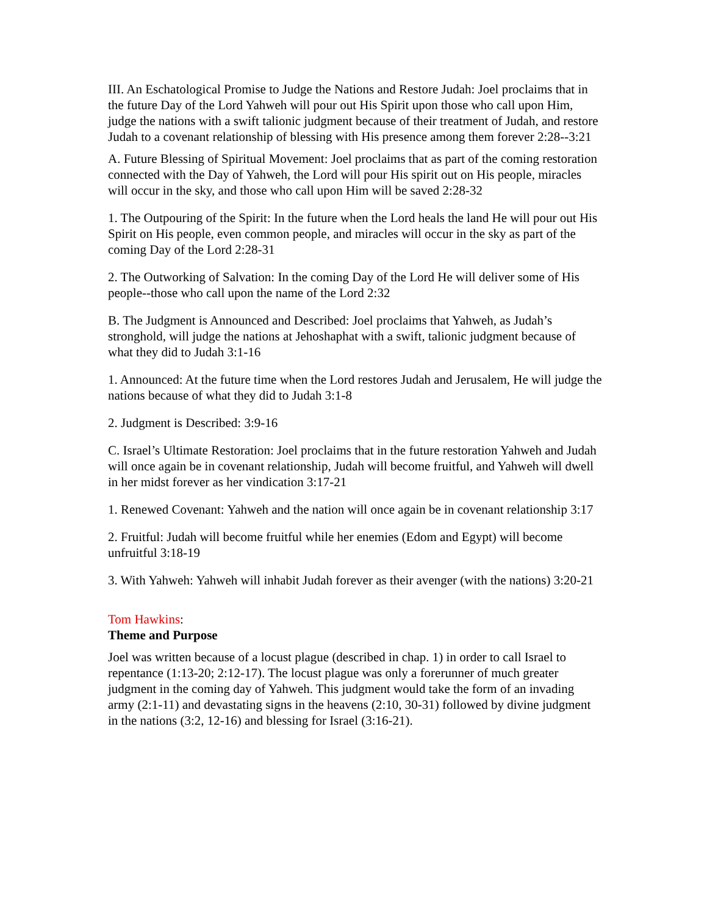III. An Eschatological Promise to Judge the Nations and Restore Judah: Joel proclaims that in the future Day of the Lord Yahweh will pour out His Spirit upon those who call upon Him, judge the nations with a swift talionic judgment because of their treatment of Judah, and restore Judah to a covenant relationship of blessing with His presence among them forever 2:28--3:21
A. Future Blessing of Spiritual Movement: Joel proclaims that as part of the coming restoration connected with the Day of Yahweh, the Lord will pour His spirit out on His people, miracles will occur in the sky, and those who call upon Him will be saved 2:28-32
1. The Outpouring of the Spirit: In the future when the Lord heals the land He will pour out His Spirit on His people, even common people, and miracles will occur in the sky as part of the coming Day of the Lord 2:28-31
2. The Outworking of Salvation: In the coming Day of the Lord He will deliver some of His people--those who call upon the name of the Lord 2:32
B. The Judgment is Announced and Described: Joel proclaims that Yahweh, as Judah’s stronghold, will judge the nations at Jehoshaphat with a swift, talionic judgment because of what they did to Judah 3:1-16
1. Announced: At the future time when the Lord restores Judah and Jerusalem, He will judge the nations because of what they did to Judah 3:1-8
2. Judgment is Described: 3:9-16
C. Israel’s Ultimate Restoration: Joel proclaims that in the future restoration Yahweh and Judah will once again be in covenant relationship, Judah will become fruitful, and Yahweh will dwell in her midst forever as her vindication 3:17-21
1. Renewed Covenant: Yahweh and the nation will once again be in covenant relationship 3:17
2. Fruitful: Judah will become fruitful while her enemies (Edom and Egypt) will become unfruitful 3:18-19
3. With Yahweh: Yahweh will inhabit Judah forever as their avenger (with the nations) 3:20-21
Tom Hawkins:
Theme and Purpose
Joel was written because of a locust plague (described in chap. 1) in order to call Israel to repentance (1:13-20; 2:12-17). The locust plague was only a forerunner of much greater judgment in the coming day of Yahweh. This judgment would take the form of an invading army (2:1-11) and devastating signs in the heavens (2:10, 30-31) followed by divine judgment in the nations (3:2, 12-16) and blessing for Israel (3:16-21).